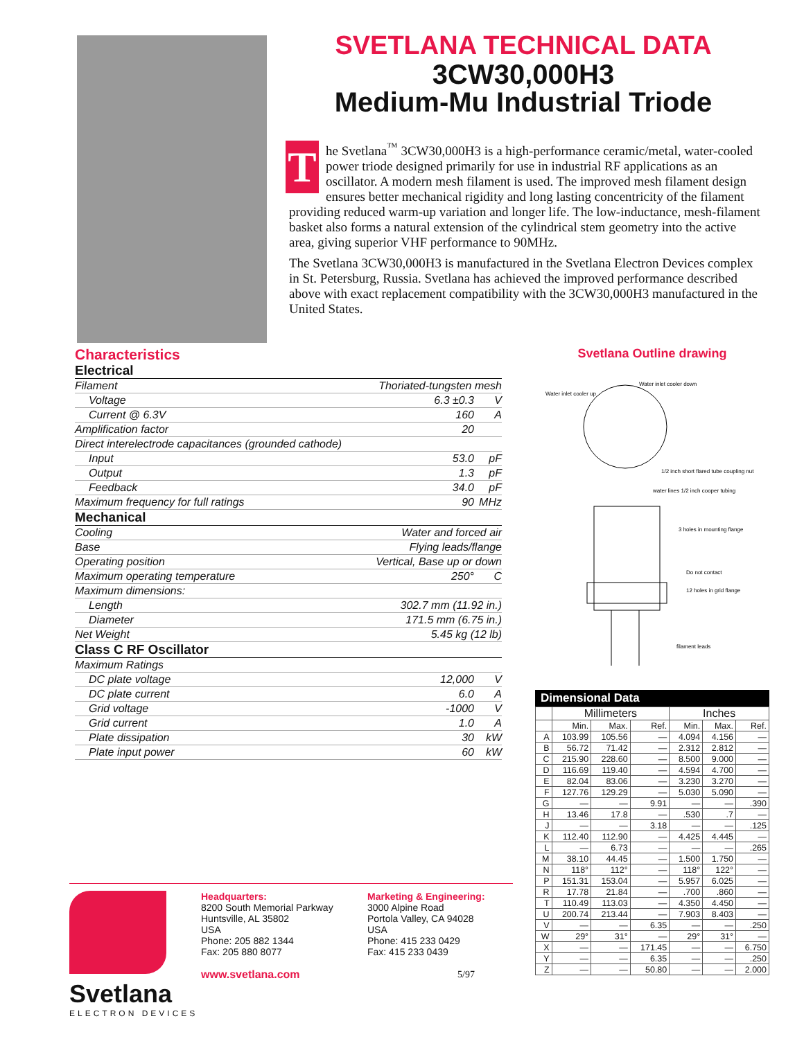SVETLANA TECHNICAL DATA
3CW30,000H3
Medium-Mu Industrial Triode
The Svetlana<sup>™</sup> 3CW30,000H3 is a high-performance ceramic/metal, water-cooled power triode designed primarily for use in industrial RF applications as an oscillator. A modern mesh filament is used. The improved mesh filament design ensures better mechanical rigidity and long lasting concentricity of the filament providing reduced warm-up variation and longer life. The low-inductance, mesh-filament basket also forms a natural extension of the cylindrical stem geometry into the active area, giving superior VHF performance to 90MHz.
The Svetlana 3CW30,000H3 is manufactured in the Svetlana Electron Devices complex in St. Petersburg, Russia. Svetlana has achieved the improved performance described above with exact replacement compatibility with the 3CW30,000H3 manufactured in the United States.
Characteristics
Electrical
| Filament | Thoriated-tungsten mesh | |
| Voltage | 6.3 ±0.3 | V |
| Current @ 6.3V | 160 | A |
| Amplification factor | 20 | |
| Direct interelectrode capacitances (grounded cathode) | | |
| Input | 53.0 | pF |
| Output | 1.3 | pF |
| Feedback | 34.0 | pF |
| Maximum frequency for full ratings | 90 | MHz |
Mechanical
| Cooling | Water and forced air | |
| Base | Flying leads/flange | |
| Operating position | Vertical, Base up or down | |
| Maximum operating temperature | 250° | C |
| Maximum dimensions: | | |
| Length | 302.7 mm (11.92 in.) | |
| Diameter | 171.5 mm (6.75 in.) | |
| Net Weight | 5.45 kg (12 lb) | |
Class C RF Oscillator
| Maximum Ratings | | |
| DC plate voltage | 12,000 | V |
| DC plate current | 6.0 | A |
| Grid voltage | -1000 | V |
| Grid current | 1.0 | A |
| Plate dissipation | 30 | kW |
| Plate input power | 60 | kW |
Svetlana Outline drawing
Water inlet cooler up
Water inlet cooler down
1/2 inch short flared tube coupling nut
water lines 1/2 inch cooper tubing
3 holes in mounting flange
Do not contact
12 holes in grid flange
filament leads
Dimensional Data
| | Millimeters | | | Inches | | |
| --- | --- | --- | --- | --- | --- | --- |
| | Min. | Max. | Ref. | Min. | Max. | Ref. |
| A | 103.99 | 105.56 | — | 4.094 | 4.156 | — |
| B | 56.72 | 71.42 | — | 2.312 | 2.812 | — |
| C | 215.90 | 228.60 | — | 8.500 | 9.000 | — |
| D | 116.69 | 119.40 | — | 4.594 | 4.700 | — |
| E | 82.04 | 83.06 | — | 3.230 | 3.270 | — |
| F | 127.76 | 129.29 | — | 5.030 | 5.090 | — |
| G | — | — | 9.91 | — | — | .390 |
| H | 13.46 | 17.8 | — | .530 | .7 | — |
| J | — | — | 3.18 | — | — | .125 |
| K | 112.40 | 112.90 | — | 4.425 | 4.445 | — |
| L | — | 6.73 | — | — | — | .265 |
| M | 38.10 | 44.45 | — | 1.500 | 1.750 | — |
| N | 118° | 112° | — | 118° | 122° | — |
| P | 151.31 | 153.04 | — | 5.957 | 6.025 | — |
| R | 17.78 | 21.84 | — | .700 | .860 | — |
| T | 110.49 | 113.03 | — | 4.350 | 4.450 | — |
| U | 200.74 | 213.44 | — | 7.903 | 8.403 | — |
| V | — | — | 6.35 | — | — | .250 |
| W | 29° | 31° | — | 29° | 31° | — |
| X | — | — | 171.45 | — | — | 6.750 |
| Y | — | — | 6.35 | — | — | .250 |
| Z | — | — | 50.80 | — | — | 2.000 |
Svetlana
ELECTRON DEVICES
Headquarters:
8200 South Memorial Parkway
Huntsville, AL 35802
USA
Phone: 205 882 1344
Fax: 205 880 8077
www.svetlana.com
Marketing & Engineering:
3000 Alpine Road
Portola Valley, CA 94028
USA
Phone: 415 233 0429
Fax: 415 233 0439
5/97